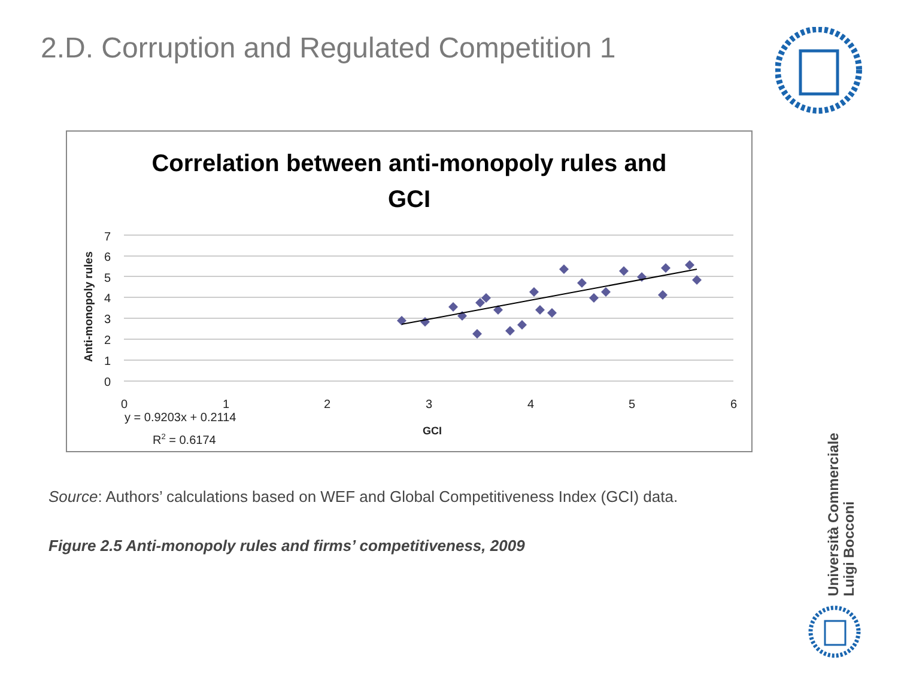2.D. Corruption and Regulated Competition 1
Correlation between anti-monopoly rules and
GCI
7
6
5
4
3
2
1
0
0
1
2
3
4
5
6
y = 0.9203x + 0.2114
R2 = 0.6174
GCI
Anti-monopoly rules
Source: Authors’ calculations based on WEF and Global Competitiveness Index (GCI) data.
Figure 2.5 Anti-monopoly rules and firms’ competitiveness, 2009
Università Commerciale
Luigi Bocconi